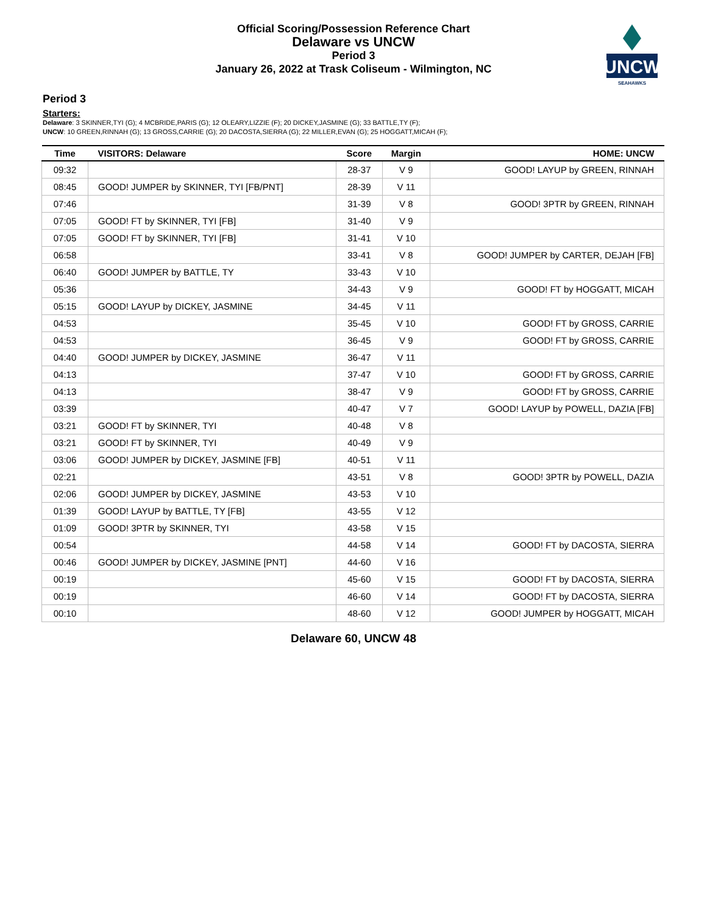Official Scoring/Possession Reference Chart
Delaware vs UNCW
Period 3
January 26, 2022 at Trask Coliseum - Wilmington, NC
UNCW
SEAHAWKS
Period 3
Starters:
Delaware: 3 SKINNER,TYI (G); 4 MCBRIDE,PARIS (G); 12 OLEARY,LIZZIE (F); 20 DICKEY,JASMINE (G); 33 BATTLE,TY (F);
UNCW: 10 GREEN,RINNAH (G); 13 GROSS,CARRIE (G); 20 DACOSTA,SIERRA (G); 22 MILLER,EVAN (G); 25 HOGGATT,MICAH (F);
| Time | VISITORS: Delaware | Score | Margin | HOME: UNCW |
| --- | --- | --- | --- | --- |
| 09:32 | | 28-37 | V 9 | GOOD! LAYUP by GREEN, RINNAH |
| 08:45 | GOOD! JUMPER by SKINNER, TYI [FB/PNT] | 28-39 | V 11 | |
| 07:46 | | 31-39 | V 8 | GOOD! 3PTR by GREEN, RINNAH |
| 07:05 | GOOD! FT by SKINNER, TYI [FB] | 31-40 | V 9 | |
| 07:05 | GOOD! FT by SKINNER, TYI [FB] | 31-41 | V 10 | |
| 06:58 | | 33-41 | V 8 | GOOD! JUMPER by CARTER, DEJAH [FB] |
| 06:40 | GOOD! JUMPER by BATTLE, TY | 33-43 | V 10 | |
| 05:36 | | 34-43 | V 9 | GOOD! FT by HOGGATT, MICAH |
| 05:15 | GOOD! LAYUP by DICKEY, JASMINE | 34-45 | V 11 | |
| 04:53 | | 35-45 | V 10 | GOOD! FT by GROSS, CARRIE |
| 04:53 | | 36-45 | V 9 | GOOD! FT by GROSS, CARRIE |
| 04:40 | GOOD! JUMPER by DICKEY, JASMINE | 36-47 | V 11 | |
| 04:13 | | 37-47 | V 10 | GOOD! FT by GROSS, CARRIE |
| 04:13 | | 38-47 | V 9 | GOOD! FT by GROSS, CARRIE |
| 03:39 | | 40-47 | V 7 | GOOD! LAYUP by POWELL, DAZIA [FB] |
| 03:21 | GOOD! FT by SKINNER, TYI | 40-48 | V 8 | |
| 03:21 | GOOD! FT by SKINNER, TYI | 40-49 | V 9 | |
| 03:06 | GOOD! JUMPER by DICKEY, JASMINE [FB] | 40-51 | V 11 | |
| 02:21 | | 43-51 | V 8 | GOOD! 3PTR by POWELL, DAZIA |
| 02:06 | GOOD! JUMPER by DICKEY, JASMINE | 43-53 | V 10 | |
| 01:39 | GOOD! LAYUP by BATTLE, TY [FB] | 43-55 | V 12 | |
| 01:09 | GOOD! 3PTR by SKINNER, TYI | 43-58 | V 15 | |
| 00:54 | | 44-58 | V 14 | GOOD! FT by DACOSTA, SIERRA |
| 00:46 | GOOD! JUMPER by DICKEY, JASMINE [PNT] | 44-60 | V 16 | |
| 00:19 | | 45-60 | V 15 | GOOD! FT by DACOSTA, SIERRA |
| 00:19 | | 46-60 | V 14 | GOOD! FT by DACOSTA, SIERRA |
| 00:10 | | 48-60 | V 12 | GOOD! JUMPER by HOGGATT, MICAH |
Delaware 60, UNCW 48